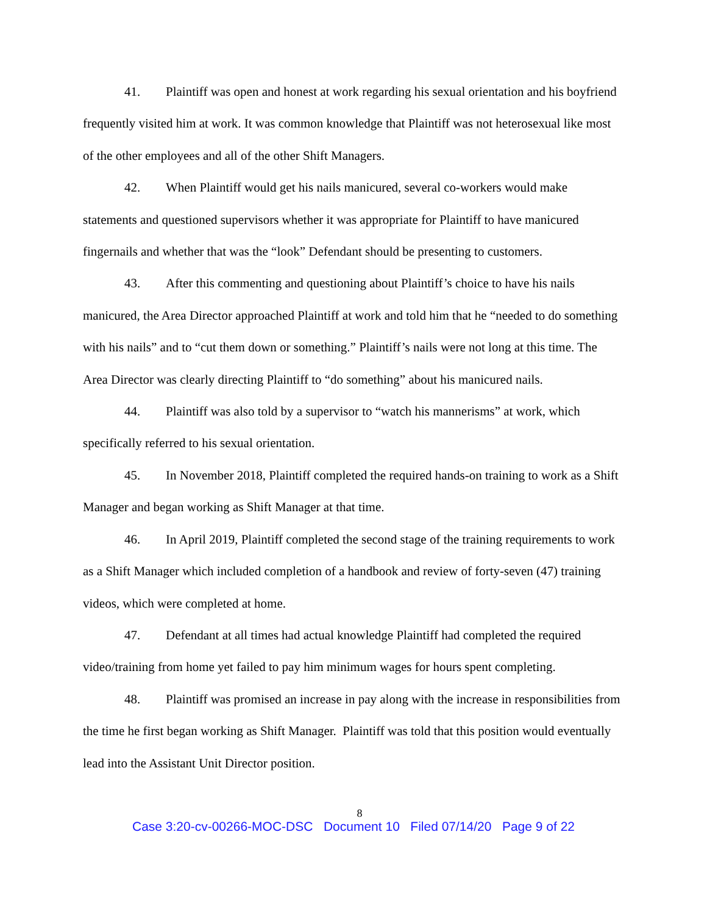41. Plaintiff was open and honest at work regarding his sexual orientation and his boyfriend frequently visited him at work. It was common knowledge that Plaintiff was not heterosexual like most of the other employees and all of the other Shift Managers.
42. When Plaintiff would get his nails manicured, several co-workers would make statements and questioned supervisors whether it was appropriate for Plaintiff to have manicured fingernails and whether that was the “look” Defendant should be presenting to customers.
43. After this commenting and questioning about Plaintiff’s choice to have his nails manicured, the Area Director approached Plaintiff at work and told him that he “needed to do something with his nails” and to “cut them down or something.” Plaintiff’s nails were not long at this time. The Area Director was clearly directing Plaintiff to “do something” about his manicured nails.
44. Plaintiff was also told by a supervisor to “watch his mannerisms” at work, which specifically referred to his sexual orientation.
45. In November 2018, Plaintiff completed the required hands-on training to work as a Shift Manager and began working as Shift Manager at that time.
46. In April 2019, Plaintiff completed the second stage of the training requirements to work as a Shift Manager which included completion of a handbook and review of forty-seven (47) training videos, which were completed at home.
47. Defendant at all times had actual knowledge Plaintiff had completed the required video/training from home yet failed to pay him minimum wages for hours spent completing.
48. Plaintiff was promised an increase in pay along with the increase in responsibilities from the time he first began working as Shift Manager. Plaintiff was told that this position would eventually lead into the Assistant Unit Director position.
8
Case 3:20-cv-00266-MOC-DSC Document 10 Filed 07/14/20 Page 9 of 22